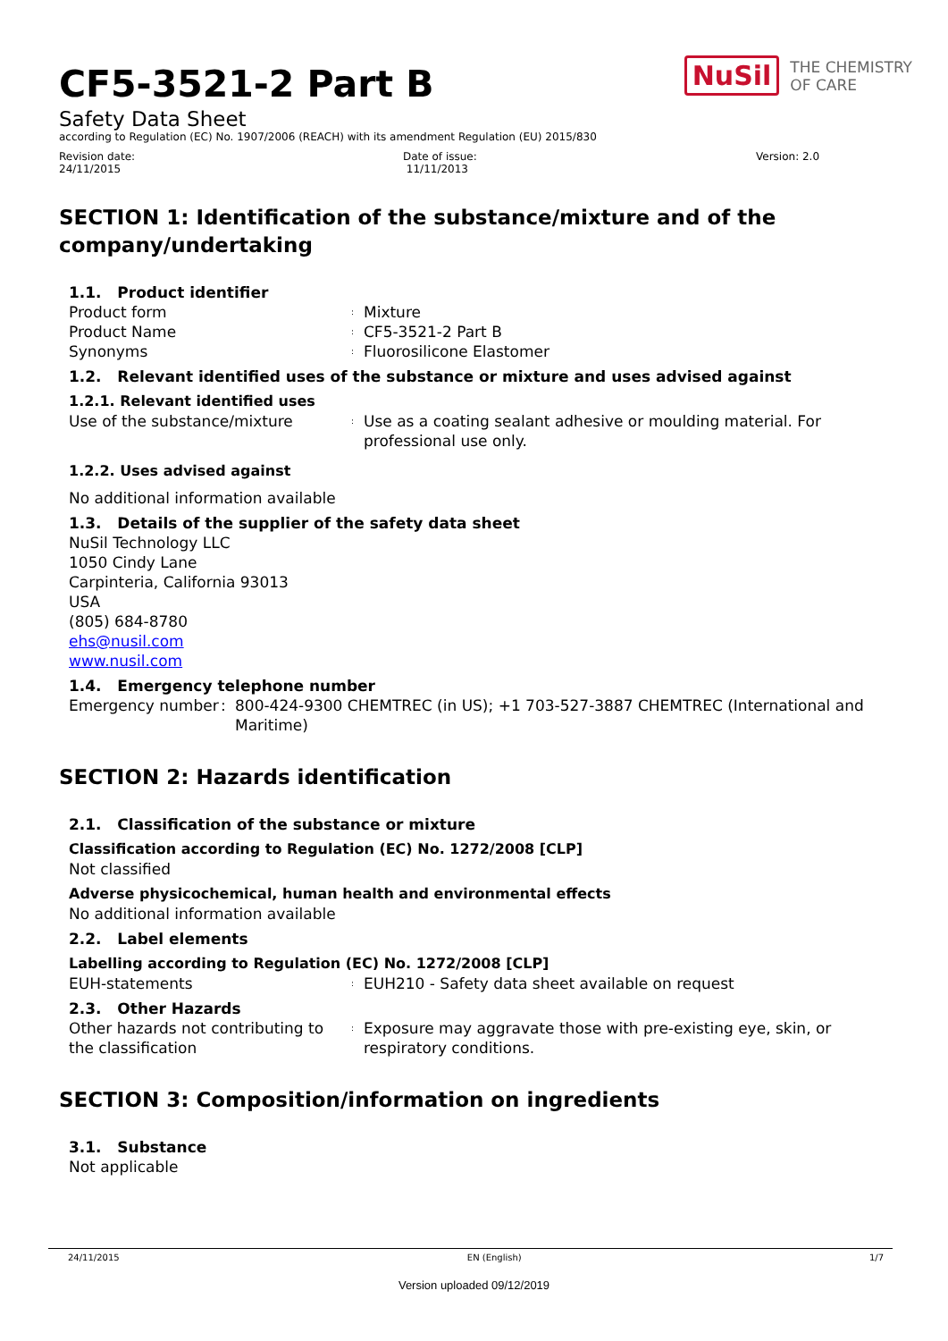NuSil THE CHEMISTRY
OF CARE
CF5-3521-2 Part B
Safety Data Sheet
according to Regulation (EC) No. 1907/2006 (REACH) with its amendment Regulation (EU) 2015/830
Revision date:
24/11/2015
Date of issue:
11/11/2013
Version: 2.0
SECTION 1: Identification of the substance/mixture and of the company/undertaking
1.1. Product identifier
Product form
:
Mixture
Product Name
:
CF5-3521-2 Part B
Synonyms
:
Fluorosilicone Elastomer
1.2. Relevant identified uses of the substance or mixture and uses advised against
1.2.1. Relevant identified uses
Use of the substance/mixture
:
Use as a coating sealant adhesive or moulding material. For professional use only.
1.2.2. Uses advised against
No additional information available
1.3. Details of the supplier of the safety data sheet
NuSil Technology LLC
1050 Cindy Lane
Carpinteria, California 93013
USA
(805) 684-8780
ehs@nusil.com
www.nusil.com
1.4. Emergency telephone number
Emergency number : 800-424-9300 CHEMTREC (in US); +1 703-527-3887 CHEMTREC (International and Maritime)
SECTION 2: Hazards identification
2.1. Classification of the substance or mixture
Classification according to Regulation (EC) No. 1272/2008 [CLP]
Not classified
Adverse physicochemical, human health and environmental effects
No additional information available
2.2. Label elements
Labelling according to Regulation (EC) No. 1272/2008 [CLP]
EUH-statements
:
EUH210 - Safety data sheet available on request
2.3. Other Hazards
Other hazards not contributing to the classification
:
Exposure may aggravate those with pre-existing eye, skin, or respiratory conditions.
SECTION 3: Composition/information on ingredients
3.1. Substance
Not applicable
24/11/2015 EN (English) 1/7
Version uploaded 09/12/2019